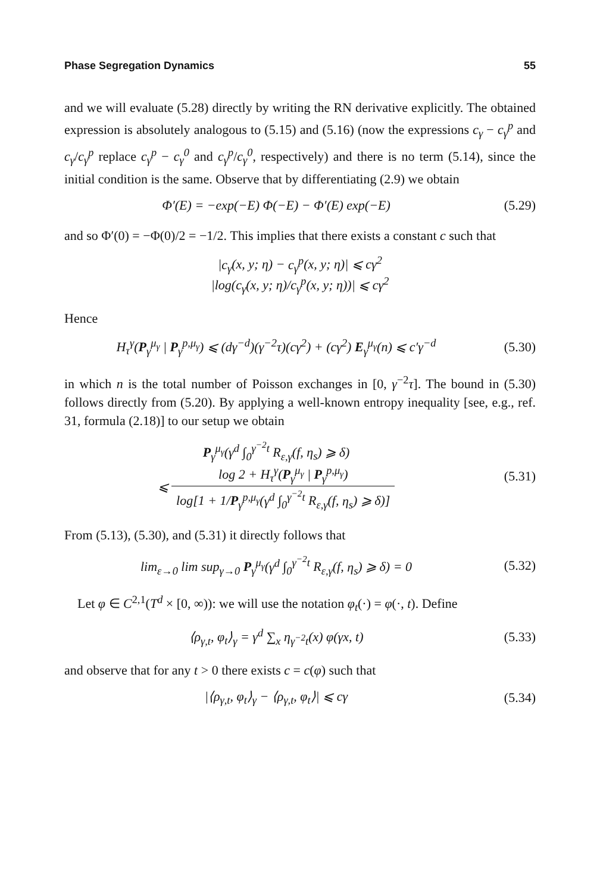Phase Segregation Dynamics 55
and we will evaluate (5.28) directly by writing the RN derivative explicitly. The obtained expression is absolutely analogous to (5.15) and (5.16) (now the expressions c<sub>γ</sub> − c<sub>γ</sub><sup>p</sup> and c<sub>γ</sub>/c<sub>γ</sub><sup>p</sup> replace c<sub>γ</sub><sup>p</sup> − c<sub>γ</sub><sup>0</sup> and c<sub>γ</sub><sup>p</sup>/c<sub>γ</sub><sup>0</sup>, respectively) and there is no term (5.14), since the initial condition is the same. Observe that by differentiating (2.9) we obtain
Φ′(E) = −exp(−E) Φ(−E) − Φ′(E) exp(−E)
(5.29)
and so Φ′(0) = −Φ(0)/2 = −1/2. This implies that there exists a constant c such that
|c<sub>γ</sub>(x, y; η) − c<sub>γ</sub><sup>p</sup>(x, y; η)| ⩽ cγ<sup>2</sup>
|log(c<sub>γ</sub>(x, y; η)/c<sub>γ</sub><sup>p</sup>(x, y; η))| ⩽ cγ<sup>2</sup>
Hence
H<sub>τ</sub><sup>γ</sup>(P<sub>γ</sub><sup>μ<sub>γ</sub></sup> | P<sub>γ</sub><sup>p,μ<sub>γ</sub></sup>) ⩽ (dγ<sup>−d</sup>)(γ<sup>−2</sup>τ)(cγ<sup>2</sup>) + (cγ<sup>2</sup>) E<sub>γ</sub><sup>μ<sub>γ</sub></sup>(n) ⩽ c′γ<sup>−d</sup>
(5.30)
in which n is the total number of Poisson exchanges in [0, γ<sup>−2</sup>τ]. The bound in (5.30) follows directly from (5.20). By applying a well-known entropy inequality [see, e.g., ref. 31, formula (2.18)] to our setup we obtain
P<sub>γ</sub><sup>μ<sub>γ</sub></sup>(γ<sup>d</sup> ∫<sub>0</sub><sup>γ<sup>−2</sup>t</sup> R<sub>ε,γ</sub>(f, η<sub>s</sub>) ⩾ δ)
⩽ log 2 + H<sub>τ</sub><sup>γ</sup>(P<sub>γ</sub><sup>μ<sub>γ</sub></sup> | P<sub>γ</sub><sup>p,μ<sub>γ</sub></sup>) log[1 + 1/P<sub>γ</sub><sup>p,μ<sub>γ</sub></sup>(γ<sup>d</sup> ∫<sub>0</sub><sup>γ<sup>−2</sup>t</sup> R<sub>ε,γ</sub>(f, η<sub>s</sub>) ⩾ δ)]
(5.31)
From (5.13), (5.30), and (5.31) it directly follows that
lim<sub>ε→0</sub> lim sup<sub>γ→0</sub> P<sub>γ</sub><sup>μ<sub>γ</sub></sup>(γ<sup>d</sup> ∫<sub>0</sub><sup>γ<sup>−2</sup>t</sup> R<sub>ε,γ</sub>(f, η<sub>s</sub>) ⩾ δ) = 0
(5.32)
Let φ ∈ C<sup>2,1</sup>(T<sup>d</sup> × [0, ∞)): we will use the notation φ<sub>t</sub>(·) = φ(·, t). Define
⟨ρ<sub>γ,t</sub>, φ<sub>t</sub>⟩<sub>γ</sub> = γ<sup>d</sup> ∑<sub>x</sub> η<sub>γ<sup>−2</sup>t</sub>(x) φ(γx, t)
(5.33)
and observe that for any t > 0 there exists c = c(φ) such that
|⟨ρ<sub>γ,t</sub>, φ<sub>t</sub>⟩<sub>γ</sub> − ⟨ρ<sub>γ,t</sub>, φ<sub>t</sub>⟩| ⩽ cγ
(5.34)